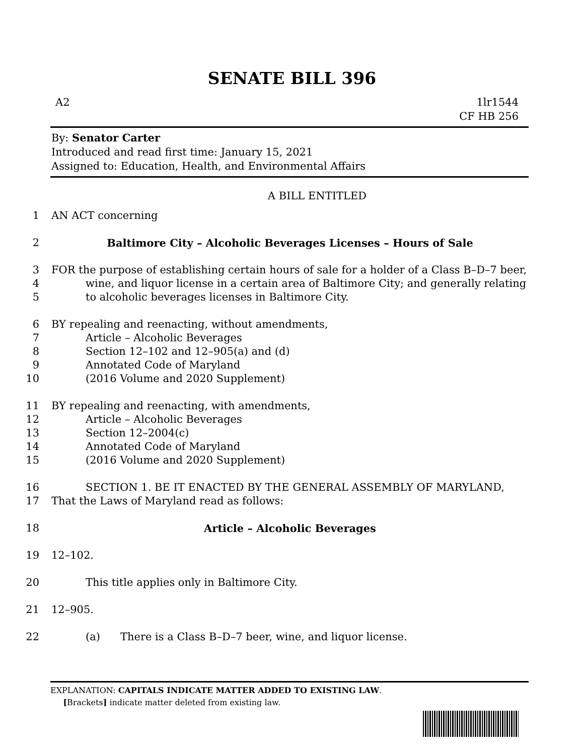SENATE BILL 396
A2 1lr1544
CF HB 256
By: Senator Carter
Introduced and read first time: January 15, 2021
Assigned to: Education, Health, and Environmental Affairs
A BILL ENTITLED
1 AN ACT concerning
2 Baltimore City – Alcoholic Beverages Licenses – Hours of Sale
3 FOR the purpose of establishing certain hours of sale for a holder of a Class B–D–7 beer,
4 wine, and liquor license in a certain area of Baltimore City; and generally relating
5 to alcoholic beverages licenses in Baltimore City.
6 BY repealing and reenacting, without amendments,
7 Article – Alcoholic Beverages
8 Section 12–102 and 12–905(a) and (d)
9 Annotated Code of Maryland
10 (2016 Volume and 2020 Supplement)
11 BY repealing and reenacting, with amendments,
12 Article – Alcoholic Beverages
13 Section 12–2004(c)
14 Annotated Code of Maryland
15 (2016 Volume and 2020 Supplement)
16 SECTION 1. BE IT ENACTED BY THE GENERAL ASSEMBLY OF MARYLAND,
17 That the Laws of Maryland read as follows:
18 Article – Alcoholic Beverages
19 12–102.
20 This title applies only in Baltimore City.
21 12–905.
22 (a) There is a Class B–D–7 beer, wine, and liquor license.
EXPLANATION: CAPITALS INDICATE MATTER ADDED TO EXISTING LAW.
[Brackets] indicate matter deleted from existing law.